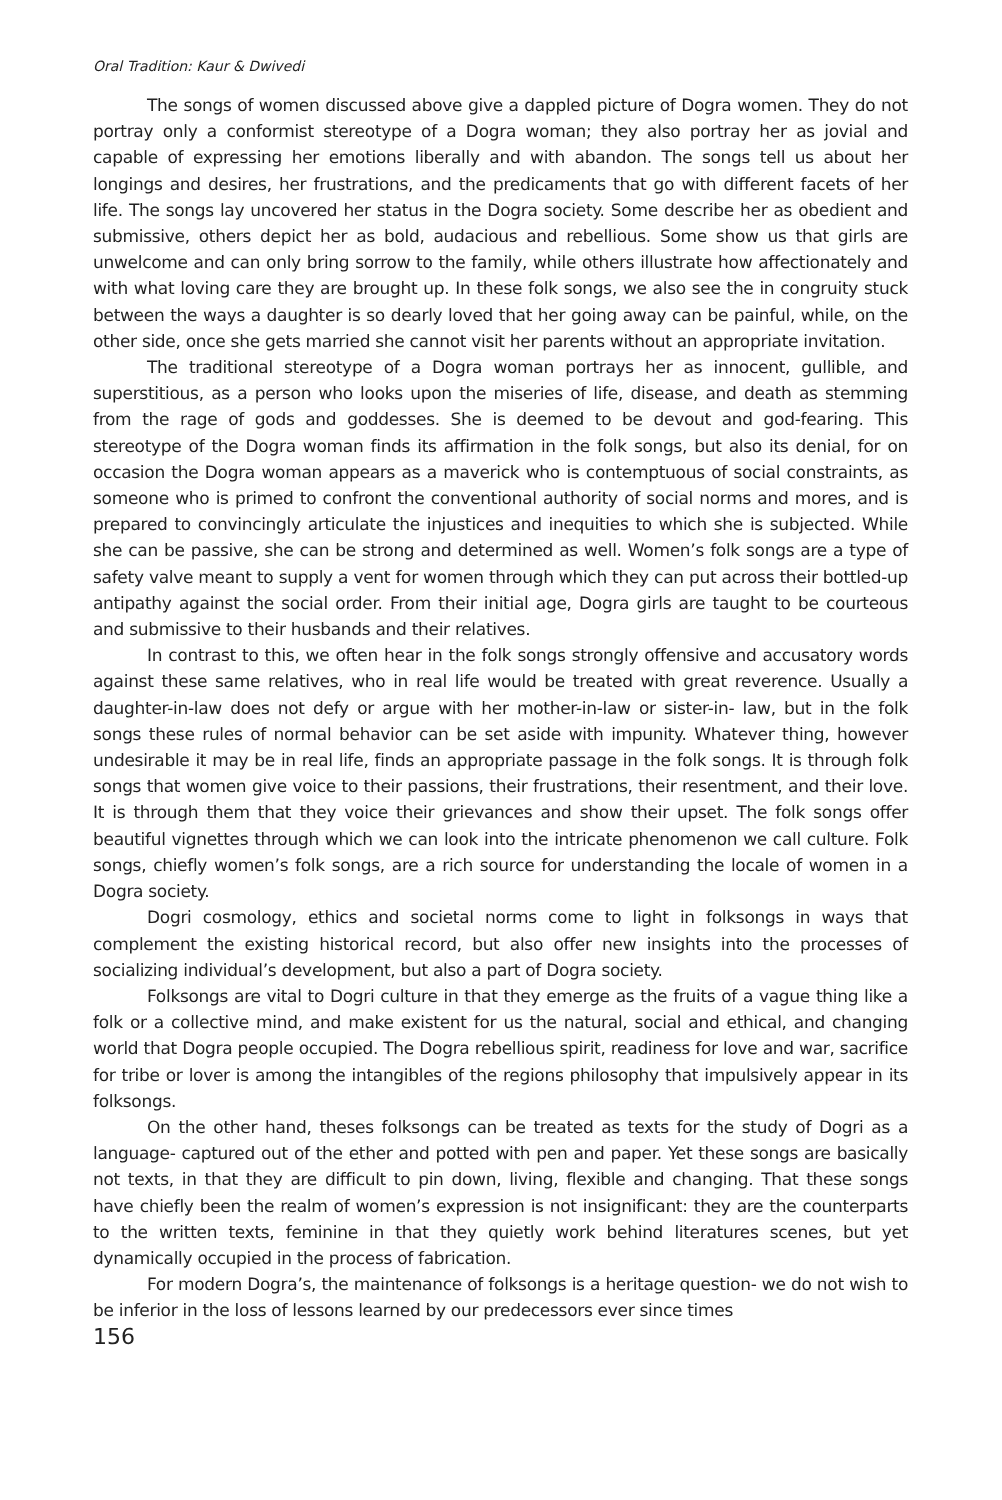Oral Tradition: Kaur & Dwivedi
The songs of women discussed above give a dappled picture of Dogra women. They do not portray only a conformist stereotype of a Dogra woman; they also portray her as jovial and capable of expressing her emotions liberally and with abandon. The songs tell us about her longings and desires, her frustrations, and the predicaments that go with different facets of her life. The songs lay uncovered her status in the Dogra society. Some describe her as obedient and submissive, others depict her as bold, audacious and rebellious. Some show us that girls are unwelcome and can only bring sorrow to the family, while others illustrate how affectionately and with what loving care they are brought up. In these folk songs, we also see the in congruity stuck between the ways a daughter is so dearly loved that her going away can be painful, while, on the other side, once she gets married she cannot visit her parents without an appropriate invitation.
The traditional stereotype of a Dogra woman portrays her as innocent, gullible, and superstitious, as a person who looks upon the miseries of life, disease, and death as stemming from the rage of gods and goddesses. She is deemed to be devout and god-fearing. This stereotype of the Dogra woman finds its affirmation in the folk songs, but also its denial, for on occasion the Dogra woman appears as a maverick who is contemptuous of social constraints, as someone who is primed to confront the conventional authority of social norms and mores, and is prepared to convincingly articulate the injustices and inequities to which she is subjected. While she can be passive, she can be strong and determined as well. Women’s folk songs are a type of safety valve meant to supply a vent for women through which they can put across their bottled-up antipathy against the social order. From their initial age, Dogra girls are taught to be courteous and submissive to their husbands and their relatives.
In contrast to this, we often hear in the folk songs strongly offensive and accusatory words against these same relatives, who in real life would be treated with great reverence. Usually a daughter-in-law does not defy or argue with her mother-in-law or sister-in- law, but in the folk songs these rules of normal behavior can be set aside with impunity. Whatever thing, however undesirable it may be in real life, finds an appropriate passage in the folk songs. It is through folk songs that women give voice to their passions, their frustrations, their resentment, and their love. It is through them that they voice their grievances and show their upset. The folk songs offer beautiful vignettes through which we can look into the intricate phenomenon we call culture. Folk songs, chiefly women’s folk songs, are a rich source for understanding the locale of women in a Dogra society.
Dogri cosmology, ethics and societal norms come to light in folksongs in ways that complement the existing historical record, but also offer new insights into the processes of socializing individual’s development, but also a part of Dogra society.
Folksongs are vital to Dogri culture in that they emerge as the fruits of a vague thing like a folk or a collective mind, and make existent for us the natural, social and ethical, and changing world that Dogra people occupied. The Dogra rebellious spirit, readiness for love and war, sacrifice for tribe or lover is among the intangibles of the regions philosophy that impulsively appear in its folksongs.
On the other hand, theses folksongs can be treated as texts for the study of Dogri as a language- captured out of the ether and potted with pen and paper. Yet these songs are basically not texts, in that they are difficult to pin down, living, flexible and changing. That these songs have chiefly been the realm of women’s expression is not insignificant: they are the counterparts to the written texts, feminine in that they quietly work behind literatures scenes, but yet dynamically occupied in the process of fabrication.
For modern Dogra’s, the maintenance of folksongs is a heritage question- we do not wish to be inferior in the loss of lessons learned by our predecessors ever since times
156